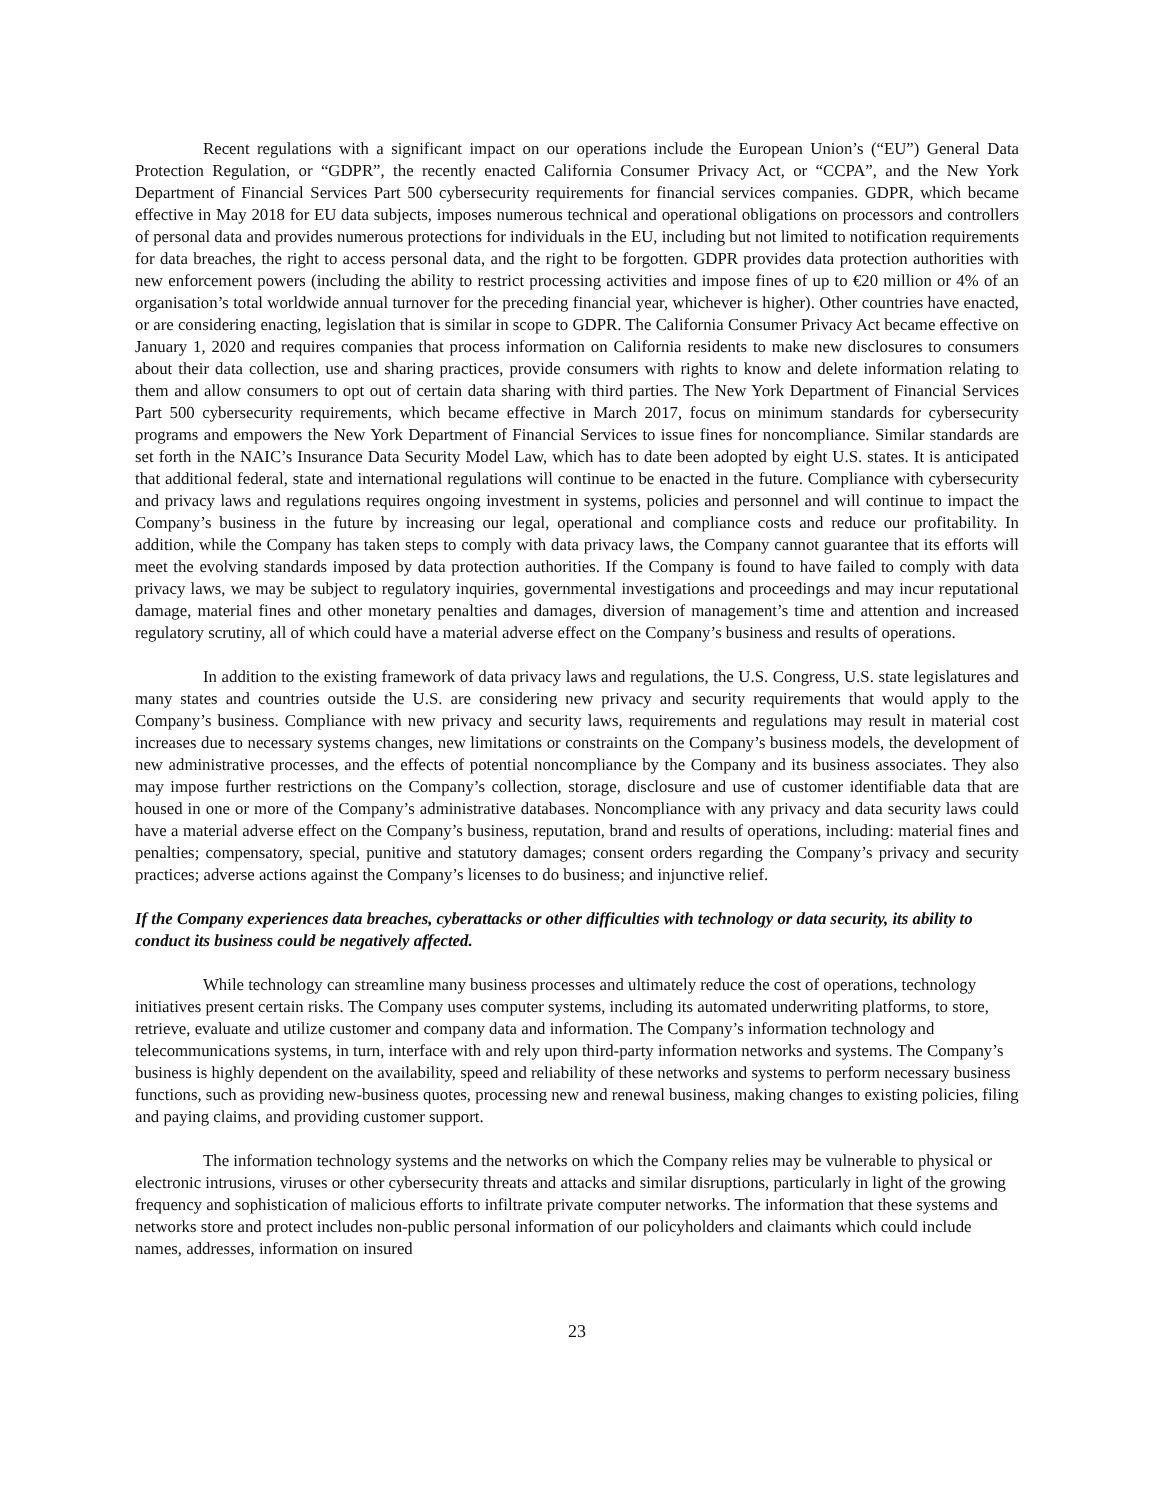Recent regulations with a significant impact on our operations include the European Union’s (“EU”) General Data Protection Regulation, or “GDPR”, the recently enacted California Consumer Privacy Act, or “CCPA”, and the New York Department of Financial Services Part 500 cybersecurity requirements for financial services companies. GDPR, which became effective in May 2018 for EU data subjects, imposes numerous technical and operational obligations on processors and controllers of personal data and provides numerous protections for individuals in the EU, including but not limited to notification requirements for data breaches, the right to access personal data, and the right to be forgotten. GDPR provides data protection authorities with new enforcement powers (including the ability to restrict processing activities and impose fines of up to €20 million or 4% of an organisation’s total worldwide annual turnover for the preceding financial year, whichever is higher). Other countries have enacted, or are considering enacting, legislation that is similar in scope to GDPR. The California Consumer Privacy Act became effective on January 1, 2020 and requires companies that process information on California residents to make new disclosures to consumers about their data collection, use and sharing practices, provide consumers with rights to know and delete information relating to them and allow consumers to opt out of certain data sharing with third parties. The New York Department of Financial Services Part 500 cybersecurity requirements, which became effective in March 2017, focus on minimum standards for cybersecurity programs and empowers the New York Department of Financial Services to issue fines for noncompliance. Similar standards are set forth in the NAIC’s Insurance Data Security Model Law, which has to date been adopted by eight U.S. states. It is anticipated that additional federal, state and international regulations will continue to be enacted in the future. Compliance with cybersecurity and privacy laws and regulations requires ongoing investment in systems, policies and personnel and will continue to impact the Company’s business in the future by increasing our legal, operational and compliance costs and reduce our profitability. In addition, while the Company has taken steps to comply with data privacy laws, the Company cannot guarantee that its efforts will meet the evolving standards imposed by data protection authorities. If the Company is found to have failed to comply with data privacy laws, we may be subject to regulatory inquiries, governmental investigations and proceedings and may incur reputational damage, material fines and other monetary penalties and damages, diversion of management’s time and attention and increased regulatory scrutiny, all of which could have a material adverse effect on the Company’s business and results of operations.
In addition to the existing framework of data privacy laws and regulations, the U.S. Congress, U.S. state legislatures and many states and countries outside the U.S. are considering new privacy and security requirements that would apply to the Company’s business. Compliance with new privacy and security laws, requirements and regulations may result in material cost increases due to necessary systems changes, new limitations or constraints on the Company’s business models, the development of new administrative processes, and the effects of potential noncompliance by the Company and its business associates. They also may impose further restrictions on the Company’s collection, storage, disclosure and use of customer identifiable data that are housed in one or more of the Company’s administrative databases. Noncompliance with any privacy and data security laws could have a material adverse effect on the Company’s business, reputation, brand and results of operations, including: material fines and penalties; compensatory, special, punitive and statutory damages; consent orders regarding the Company’s privacy and security practices; adverse actions against the Company’s licenses to do business; and injunctive relief.
If the Company experiences data breaches, cyberattacks or other difficulties with technology or data security, its ability to conduct its business could be negatively affected.
While technology can streamline many business processes and ultimately reduce the cost of operations, technology initiatives present certain risks. The Company uses computer systems, including its automated underwriting platforms, to store, retrieve, evaluate and utilize customer and company data and information. The Company’s information technology and telecommunications systems, in turn, interface with and rely upon third-party information networks and systems. The Company’s business is highly dependent on the availability, speed and reliability of these networks and systems to perform necessary business functions, such as providing new-business quotes, processing new and renewal business, making changes to existing policies, filing and paying claims, and providing customer support.
The information technology systems and the networks on which the Company relies may be vulnerable to physical or electronic intrusions, viruses or other cybersecurity threats and attacks and similar disruptions, particularly in light of the growing frequency and sophistication of malicious efforts to infiltrate private computer networks. The information that these systems and networks store and protect includes non-public personal information of our policyholders and claimants which could include names, addresses, information on insured
23